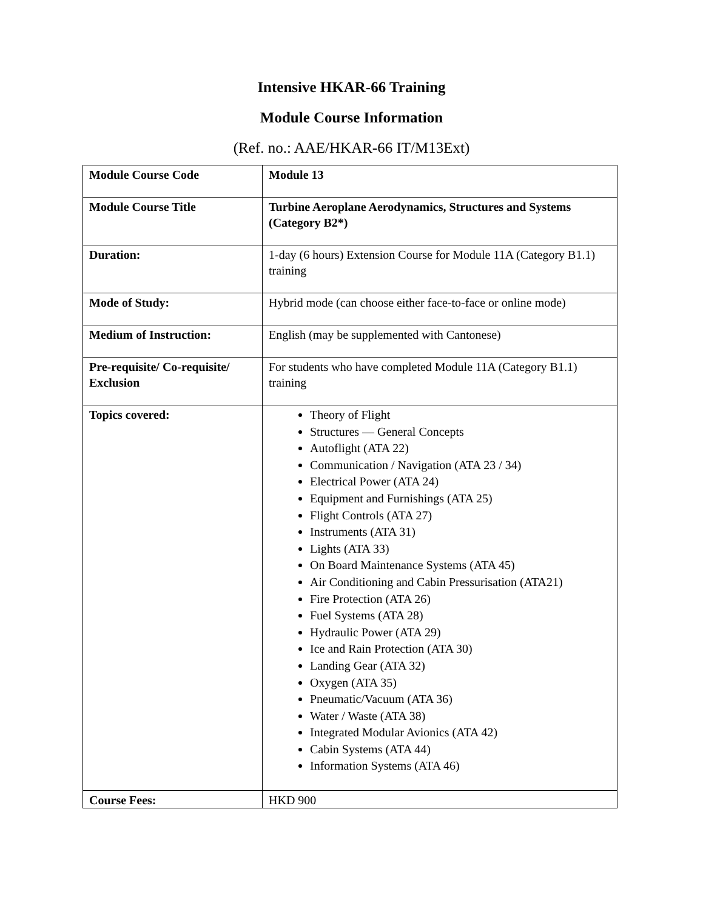Intensive HKAR-66 Training
Module Course Information
(Ref. no.: AAE/HKAR-66 IT/M13Ext)
| Module Course Code | Module 13 |
| Module Course Title | Turbine Aeroplane Aerodynamics, Structures and Systems (Category B2*) |
| Duration: | 1-day (6 hours) Extension Course for Module 11A (Category B1.1) training |
| Mode of Study: | Hybrid mode (can choose either face-to-face or online mode) |
| Medium of Instruction: | English (may be supplemented with Cantonese) |
| Pre-requisite/ Co-requisite/ Exclusion | For students who have completed Module 11A (Category B1.1) training |
| Topics covered: | Theory of Flight Structures — General Concepts Autoflight (ATA 22) Communication / Navigation (ATA 23 / 34) Electrical Power (ATA 24) Equipment and Furnishings (ATA 25) Flight Controls (ATA 27) Instruments (ATA 31) Lights (ATA 33) On Board Maintenance Systems (ATA 45) Air Conditioning and Cabin Pressurisation (ATA21) Fire Protection (ATA 26) Fuel Systems (ATA 28) Hydraulic Power (ATA 29) Ice and Rain Protection (ATA 30) Landing Gear (ATA 32) Oxygen (ATA 35) Pneumatic/Vacuum (ATA 36) Water / Waste (ATA 38) Integrated Modular Avionics (ATA 42) Cabin Systems (ATA 44) Information Systems (ATA 46) |
| Course Fees: | HKD 900 |